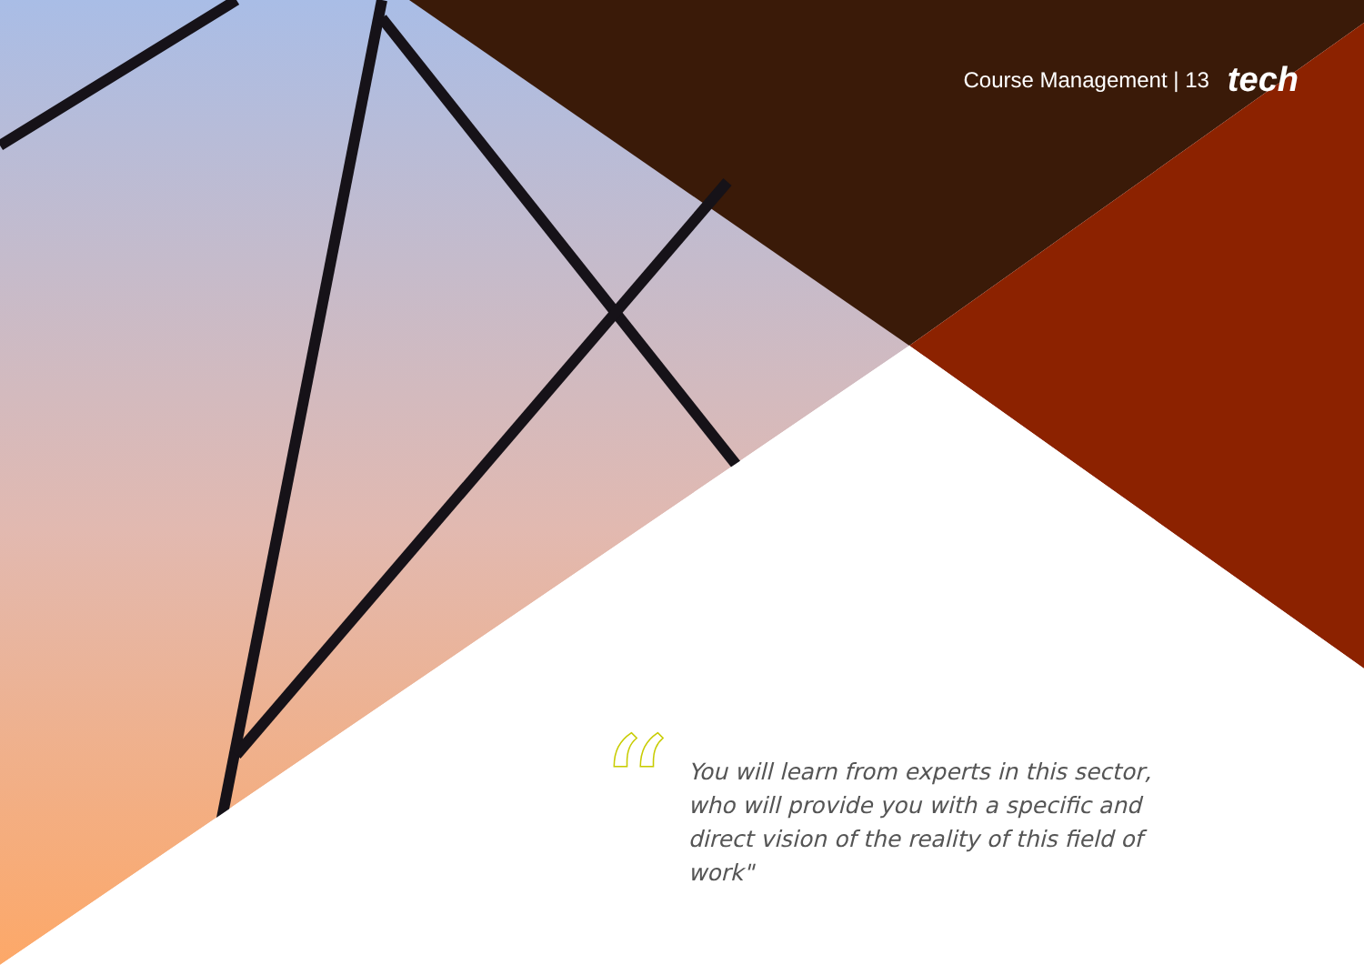Course Management | 13 tech
“
You will learn from experts in this sector, who will provide you with a specific and direct vision of the reality of this field of work"